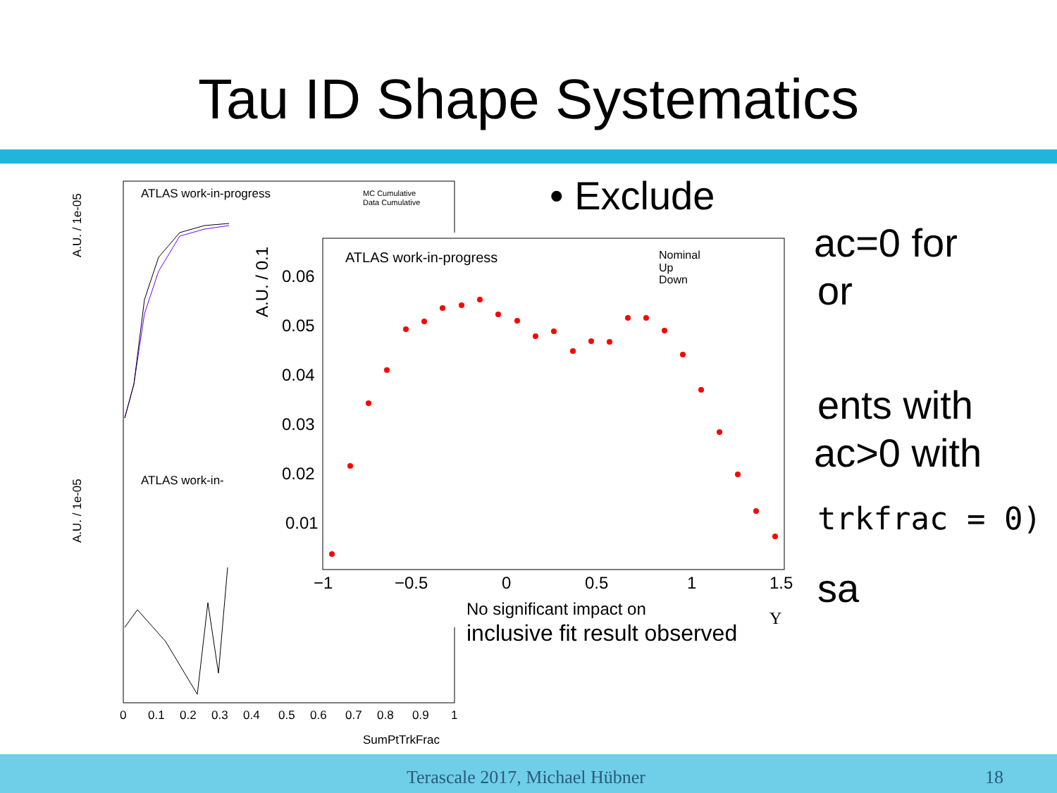Tau ID Shape Systematics
• Exclude
ac=0 for
or
ents with
ac>0 with
trkfrac = 0)
sa
A.U. / 1e-05
A.U. / 1e-05
ATLAS work-in-progress
ATLAS work-in-
MC Cumulative
Data Cumulative
0
0.1
0.2
0.3
0.4
0.5
0.6
0.7
0.8
0.9
1
SumPtTrkFrac
A.U. / 0.1
0.06
0.05
0.04
0.03
0.02
0.01
ATLAS work-in-progress
Nominal
Up
Down
−1
−0.5
0
0.5
1
1.5
No significant impact on
Y
inclusive fit result observed
Terascale 2017, Michael Hübner 18